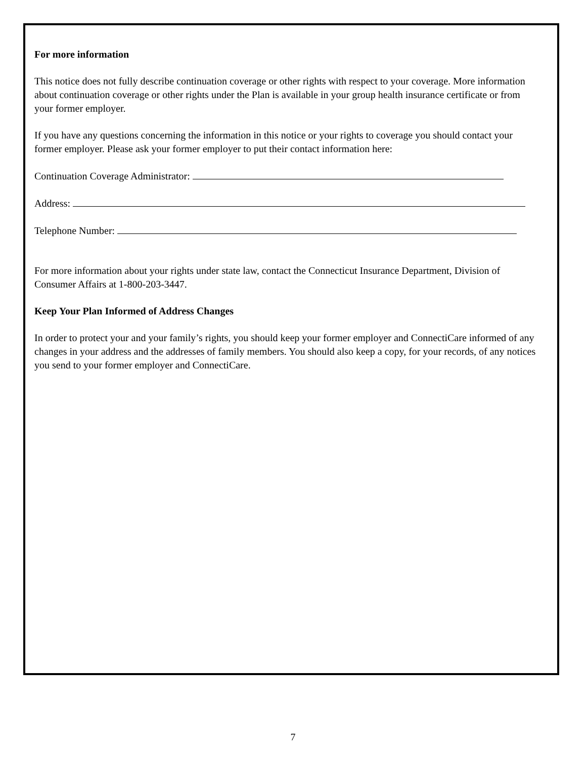For more information
This notice does not fully describe continuation coverage or other rights with respect to your coverage. More information about continuation coverage or other rights under the Plan is available in your group health insurance certificate or from your former employer.
If you have any questions concerning the information in this notice or your rights to coverage you should contact your former employer. Please ask your former employer to put their contact information here:
Continuation Coverage Administrator:
Address:
Telephone Number:
For more information about your rights under state law, contact the Connecticut Insurance Department, Division of Consumer Affairs at 1-800-203-3447.
Keep Your Plan Informed of Address Changes
In order to protect your and your family’s rights, you should keep your former employer and ConnectiCare informed of any changes in your address and the addresses of family members. You should also keep a copy, for your records, of any notices you send to your former employer and ConnectiCare.
7